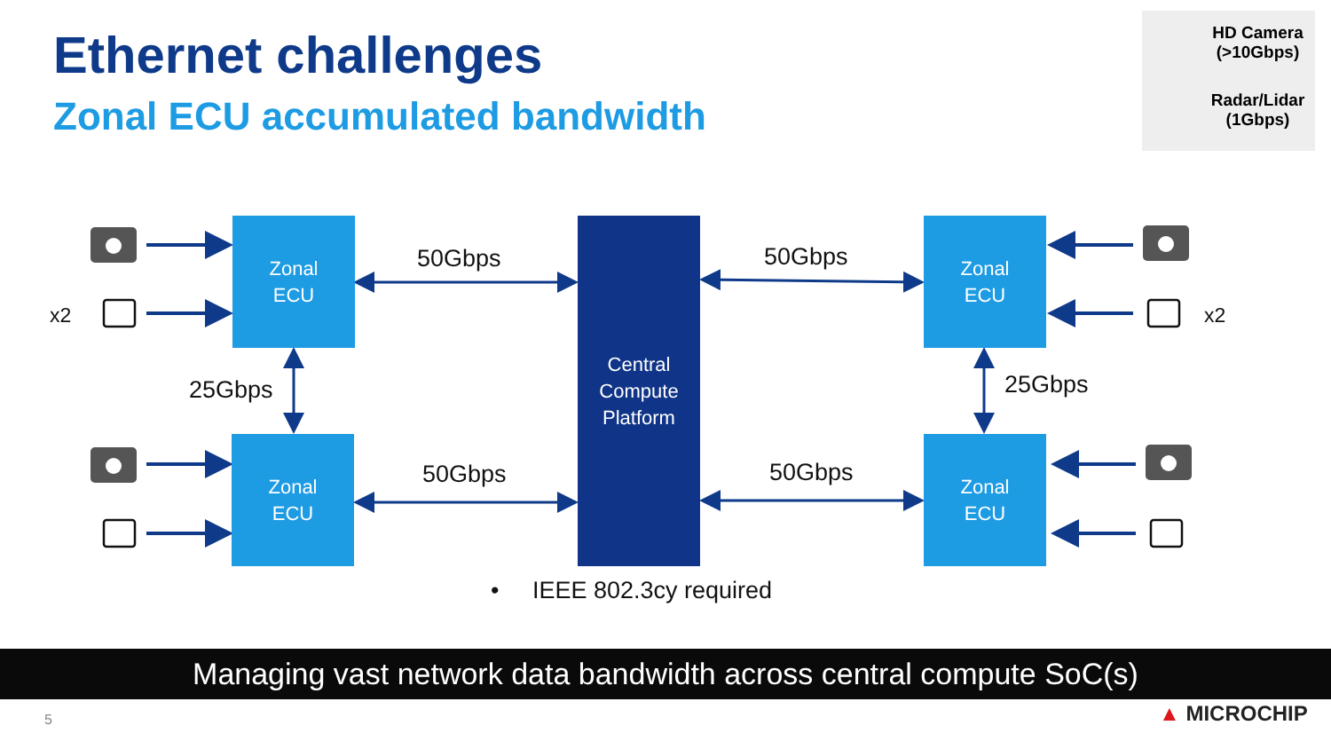Ethernet challenges
Zonal ECU accumulated bandwidth
HD Camera
(>10Gbps)
Radar/Lidar
(1Gbps)
Zonal
ECU
Zonal
ECU
Zonal
ECU
Zonal
ECU
Central
Compute
Platform
50Gbps 50Gbps
50Gbps 50Gbps
25Gbps 25Gbps
x2 x2
• IEEE 802.3cy required
Managing vast network data bandwidth across central compute SoC(s)
5 ▲ MICROCHIP